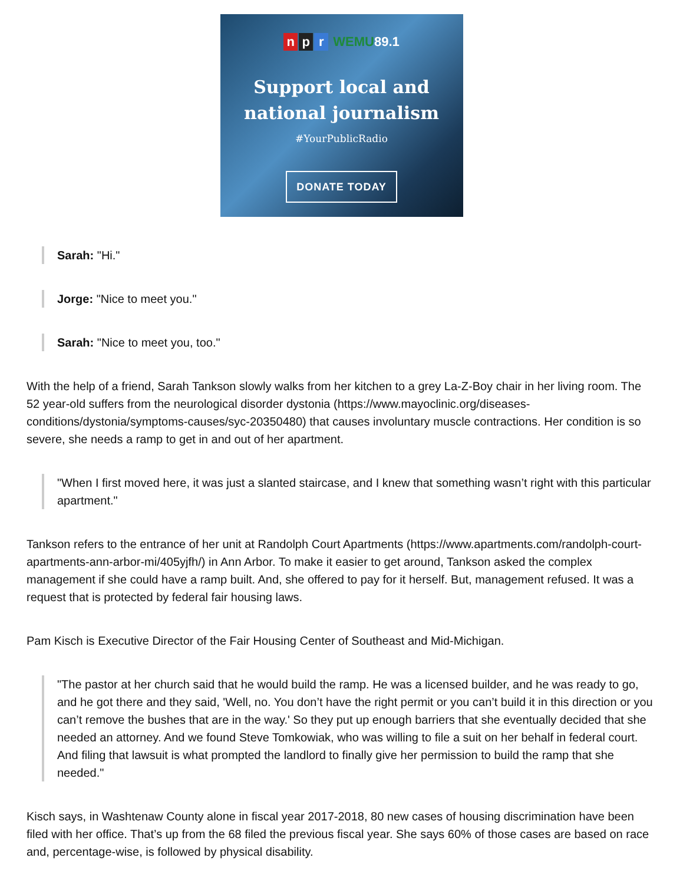n p r WEMU 89.1
Support local and
national journalism
#YourPublicRadio
DONATE TODAY
Sarah: "Hi."
Jorge: "Nice to meet you."
Sarah: "Nice to meet you, too."
With the help of a friend, Sarah Tankson slowly walks from her kitchen to a grey La-Z-Boy chair in her living room. The 52 year-old suffers from the neurological disorder dystonia (https://www.mayoclinic.org/diseases-conditions/dystonia/symptoms-causes/syc-20350480) that causes involuntary muscle contractions. Her condition is so severe, she needs a ramp to get in and out of her apartment.
"When I first moved here, it was just a slanted staircase, and I knew that something wasn’t right with this particular apartment."
Tankson refers to the entrance of her unit at Randolph Court Apartments (https://www.apartments.com/randolph-court-apartments-ann-arbor-mi/405yjfh/) in Ann Arbor. To make it easier to get around, Tankson asked the complex management if she could have a ramp built. And, she offered to pay for it herself. But, management refused. It was a request that is protected by federal fair housing laws.
Pam Kisch is Executive Director of the Fair Housing Center of Southeast and Mid-Michigan.
"The pastor at her church said that he would build the ramp. He was a licensed builder, and he was ready to go, and he got there and they said, 'Well, no. You don’t have the right permit or you can’t build it in this direction or you can’t remove the bushes that are in the way.' So they put up enough barriers that she eventually decided that she needed an attorney. And we found Steve Tomkowiak, who was willing to file a suit on her behalf in federal court. And filing that lawsuit is what prompted the landlord to finally give her permission to build the ramp that she needed."
Kisch says, in Washtenaw County alone in fiscal year 2017-2018, 80 new cases of housing discrimination have been filed with her office. That’s up from the 68 filed the previous fiscal year. She says 60% of those cases are based on race and, percentage-wise, is followed by physical disability.